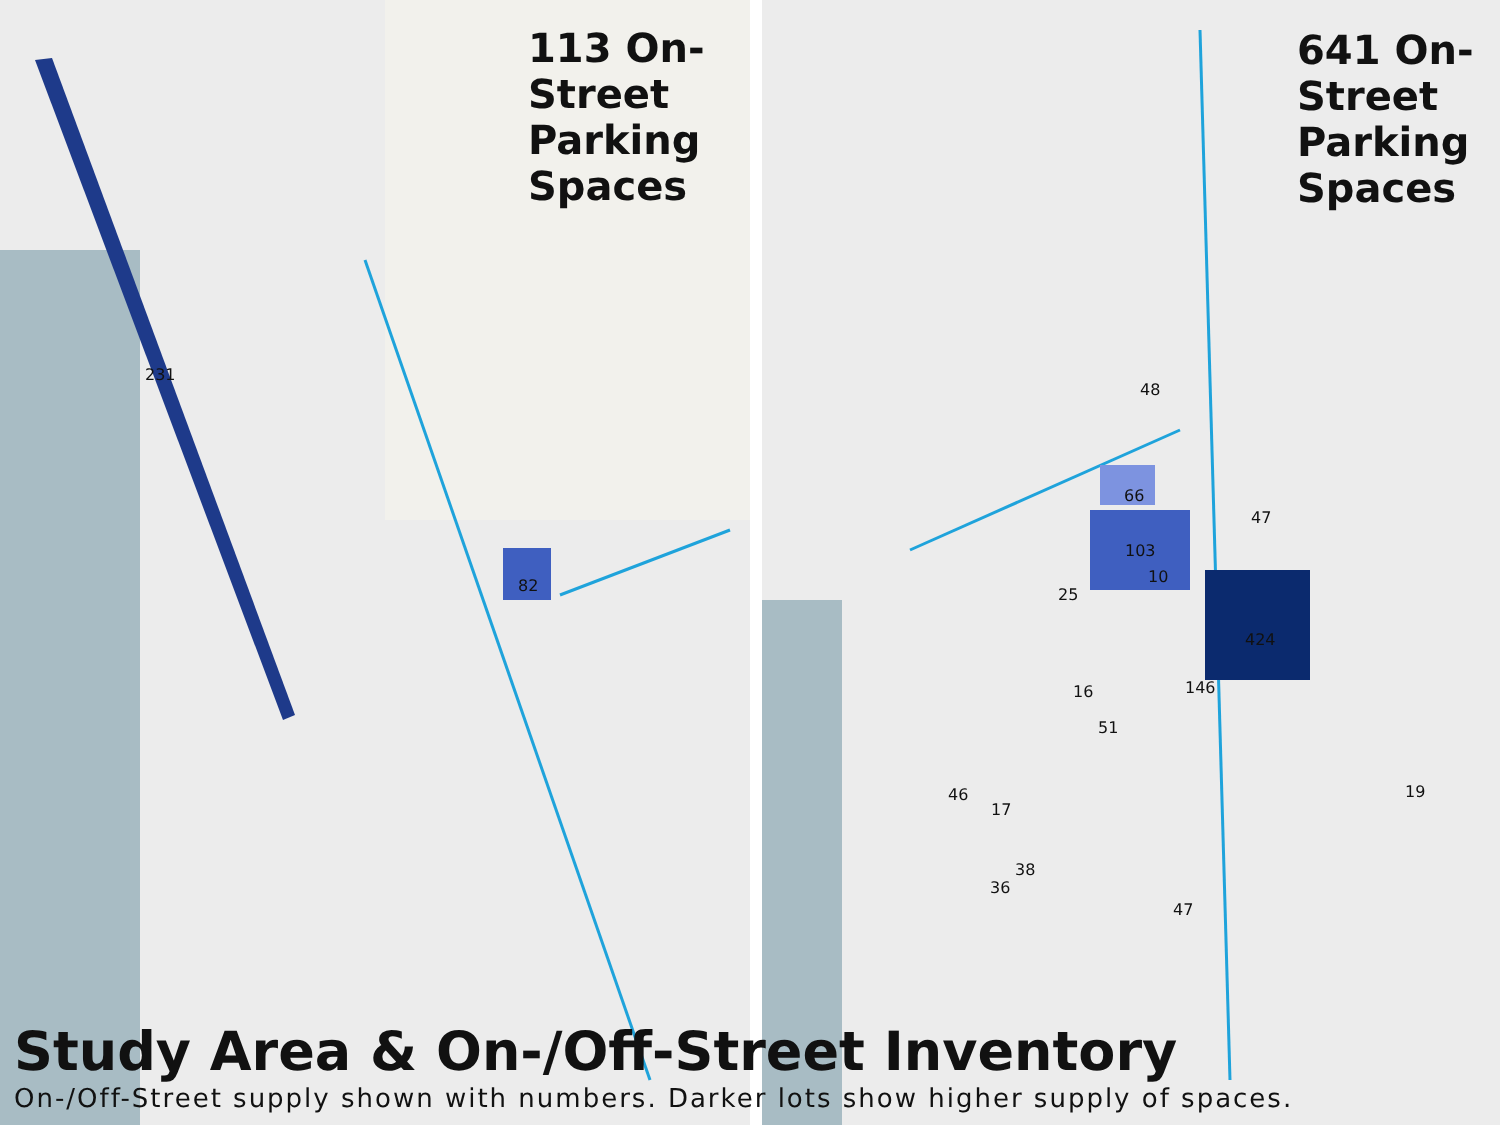231
82
48
66
103
10
47
25
424
146 16
51
46
17
38
36
47
19
113 On-
Street
Parking
Spaces
641 On-
Street
Parking
Spaces
Study Area & On-/Off-Street Inventory
On-/Off-Street supply shown with numbers. Darker lots show higher supply of spaces.